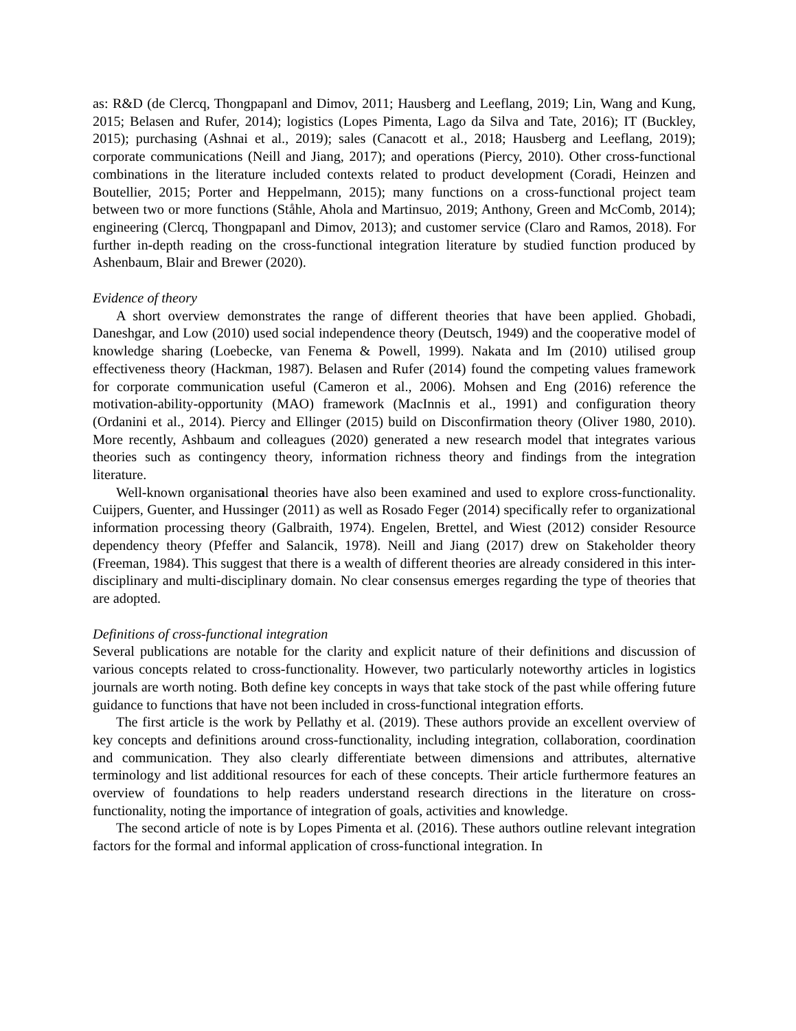as: R&D (de Clercq, Thongpapanl and Dimov, 2011; Hausberg and Leeflang, 2019; Lin, Wang and Kung, 2015; Belasen and Rufer, 2014); logistics (Lopes Pimenta, Lago da Silva and Tate, 2016); IT (Buckley, 2015); purchasing (Ashnai et al., 2019); sales (Canacott et al., 2018; Hausberg and Leeflang, 2019); corporate communications (Neill and Jiang, 2017); and operations (Piercy, 2010). Other cross-functional combinations in the literature included contexts related to product development (Coradi, Heinzen and Boutellier, 2015; Porter and Heppelmann, 2015); many functions on a cross-functional project team between two or more functions (Ståhle, Ahola and Martinsuo, 2019; Anthony, Green and McComb, 2014); engineering (Clercq, Thongpapanl and Dimov, 2013); and customer service (Claro and Ramos, 2018). For further in-depth reading on the cross-functional integration literature by studied function produced by Ashenbaum, Blair and Brewer (2020).
Evidence of theory
A short overview demonstrates the range of different theories that have been applied. Ghobadi, Daneshgar, and Low (2010) used social independence theory (Deutsch, 1949) and the cooperative model of knowledge sharing (Loebecke, van Fenema & Powell, 1999). Nakata and Im (2010) utilised group effectiveness theory (Hackman, 1987). Belasen and Rufer (2014) found the competing values framework for corporate communication useful (Cameron et al., 2006). Mohsen and Eng (2016) reference the motivation-ability-opportunity (MAO) framework (MacInnis et al., 1991) and configuration theory (Ordanini et al., 2014). Piercy and Ellinger (2015) build on Disconfirmation theory (Oliver 1980, 2010). More recently, Ashbaum and colleagues (2020) generated a new research model that integrates various theories such as contingency theory, information richness theory and findings from the integration literature.
Well-known organisational theories have also been examined and used to explore cross-functionality. Cuijpers, Guenter, and Hussinger (2011) as well as Rosado Feger (2014) specifically refer to organizational information processing theory (Galbraith, 1974). Engelen, Brettel, and Wiest (2012) consider Resource dependency theory (Pfeffer and Salancik, 1978). Neill and Jiang (2017) drew on Stakeholder theory (Freeman, 1984). This suggest that there is a wealth of different theories are already considered in this inter-disciplinary and multi-disciplinary domain. No clear consensus emerges regarding the type of theories that are adopted.
Definitions of cross-functional integration
Several publications are notable for the clarity and explicit nature of their definitions and discussion of various concepts related to cross-functionality. However, two particularly noteworthy articles in logistics journals are worth noting. Both define key concepts in ways that take stock of the past while offering future guidance to functions that have not been included in cross-functional integration efforts.
The first article is the work by Pellathy et al. (2019). These authors provide an excellent overview of key concepts and definitions around cross-functionality, including integration, collaboration, coordination and communication. They also clearly differentiate between dimensions and attributes, alternative terminology and list additional resources for each of these concepts. Their article furthermore features an overview of foundations to help readers understand research directions in the literature on cross-functionality, noting the importance of integration of goals, activities and knowledge.
The second article of note is by Lopes Pimenta et al. (2016). These authors outline relevant integration factors for the formal and informal application of cross-functional integration. In